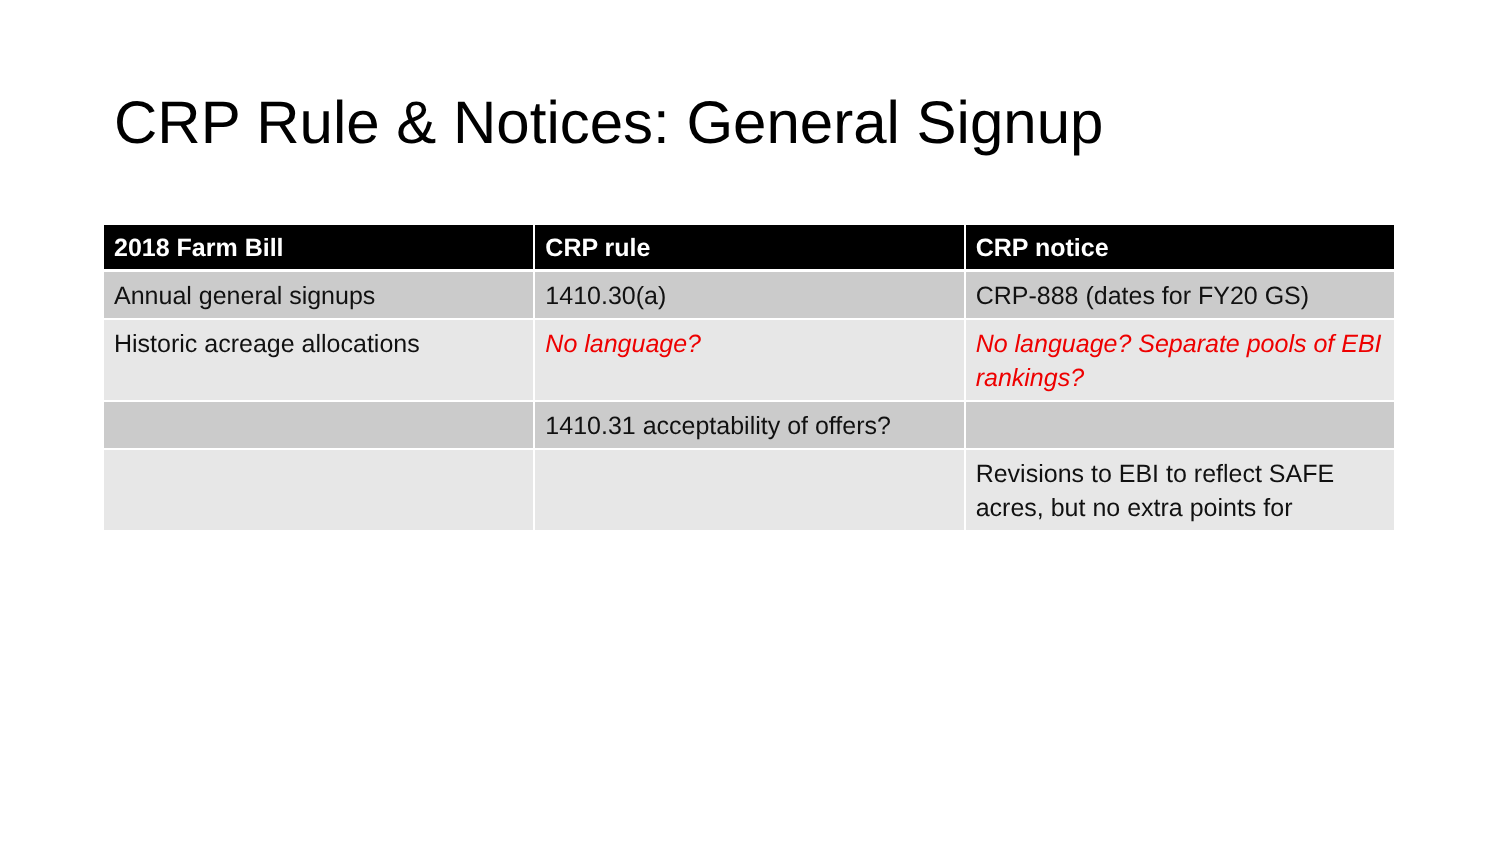CRP Rule & Notices: General Signup
| 2018 Farm Bill | CRP rule | CRP notice |
| --- | --- | --- |
| Annual general signups | 1410.30(a) | CRP-888 (dates for FY20 GS) |
| Historic acreage allocations | No language? | No language? Separate pools of EBI rankings? |
| | 1410.31 acceptability of offers? | |
| | | Revisions to EBI to reflect SAFE acres, but no extra points for |